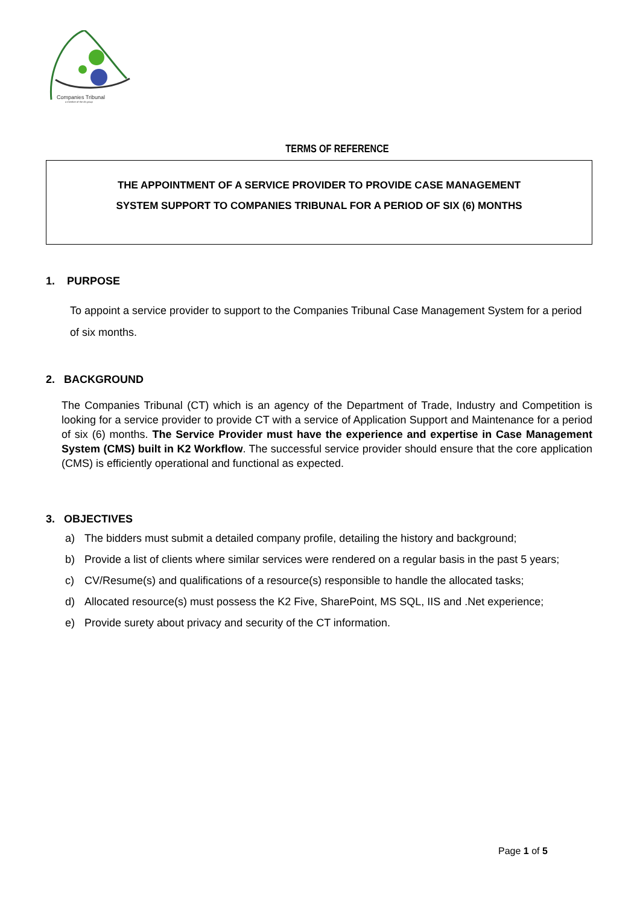Companies Tribunal
a member of the dti group
TERMS OF REFERENCE
THE APPOINTMENT OF A SERVICE PROVIDER TO PROVIDE CASE MANAGEMENT
SYSTEM SUPPORT TO COMPANIES TRIBUNAL FOR A PERIOD OF SIX (6) MONTHS
1. PURPOSE
To appoint a service provider to support to the Companies Tribunal Case Management System for a period of six months.
2. BACKGROUND
The Companies Tribunal (CT) which is an agency of the Department of Trade, Industry and Competition is looking for a service provider to provide CT with a service of Application Support and Maintenance for a period of six (6) months. The Service Provider must have the experience and expertise in Case Management System (CMS) built in K2 Workflow. The successful service provider should ensure that the core application (CMS) is efficiently operational and functional as expected.
3. OBJECTIVES
a) The bidders must submit a detailed company profile, detailing the history and background;
b) Provide a list of clients where similar services were rendered on a regular basis in the past 5 years;
c) CV/Resume(s) and qualifications of a resource(s) responsible to handle the allocated tasks;
d) Allocated resource(s) must possess the K2 Five, SharePoint, MS SQL, IIS and .Net experience;
e) Provide surety about privacy and security of the CT information.
Page 1 of 5